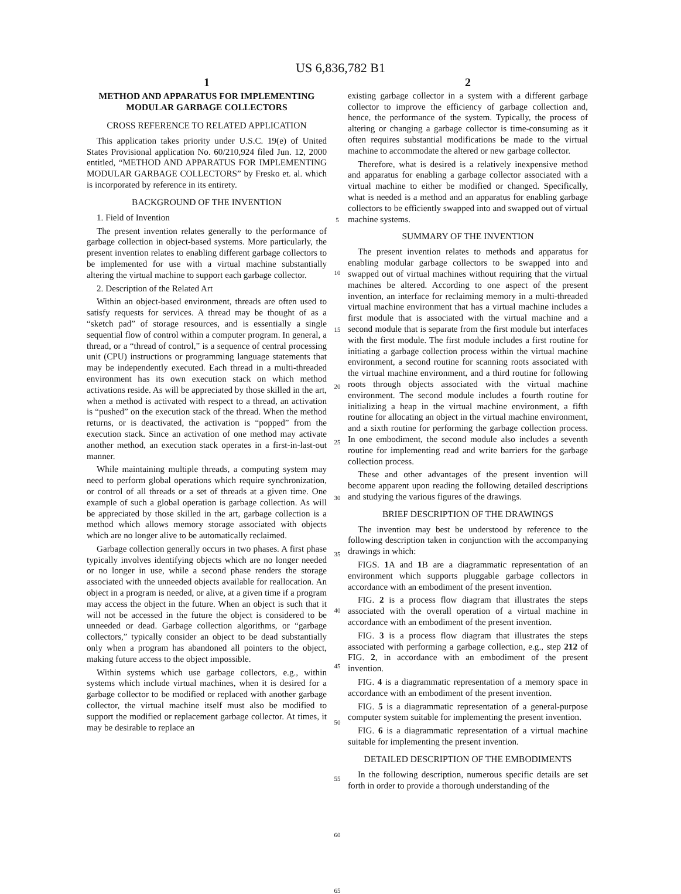US 6,836,782 B1
1
METHOD AND APPARATUS FOR IMPLEMENTING MODULAR GARBAGE COLLECTORS
CROSS REFERENCE TO RELATED APPLICATION
This application takes priority under U.S.C. 19(e) of United States Provisional application No. 60/210,924 filed Jun. 12, 2000 entitled, “METHOD AND APPARATUS FOR IMPLEMENTING MODULAR GARBAGE COLLECTORS” by Fresko et. al. which is incorporated by reference in its entirety.
BACKGROUND OF THE INVENTION
1. Field of Invention
The present invention relates generally to the performance of garbage collection in object-based systems. More particularly, the present invention relates to enabling different garbage collectors to be implemented for use with a virtual machine substantially altering the virtual machine to support each garbage collector.
2. Description of the Related Art
Within an object-based environment, threads are often used to satisfy requests for services. A thread may be thought of as a “sketch pad” of storage resources, and is essentially a single sequential flow of control within a computer program. In general, a thread, or a “thread of control,” is a sequence of central processing unit (CPU) instructions or programming language statements that may be independently executed. Each thread in a multi-threaded environment has its own execution stack on which method activations reside. As will be appreciated by those skilled in the art, when a method is activated with respect to a thread, an activation is “pushed” on the execution stack of the thread. When the method returns, or is deactivated, the activation is “popped” from the execution stack. Since an activation of one method may activate another method, an execution stack operates in a first-in-last-out manner.
While maintaining multiple threads, a computing system may need to perform global operations which require synchronization, or control of all threads or a set of threads at a given time. One example of such a global operation is garbage collection. As will be appreciated by those skilled in the art, garbage collection is a method which allows memory storage associated with objects which are no longer alive to be automatically reclaimed.
Garbage collection generally occurs in two phases. A first phase typically involves identifying objects which are no longer needed or no longer in use, while a second phase renders the storage associated with the unneeded objects available for reallocation. An object in a program is needed, or alive, at a given time if a program may access the object in the future. When an object is such that it will not be accessed in the future the object is considered to be unneeded or dead. Garbage collection algorithms, or “garbage collectors,” typically consider an object to be dead substantially only when a program has abandoned all pointers to the object, making future access to the object impossible.
Within systems which use garbage collectors, e.g., within systems which include virtual machines, when it is desired for a garbage collector to be modified or replaced with another garbage collector, the virtual machine itself must also be modified to support the modified or replacement garbage collector. At times, it may be desirable to replace an
5
10
15
20
25
30
35
40
45
50
55
60
65
2
existing garbage collector in a system with a different garbage collector to improve the efficiency of garbage collection and, hence, the performance of the system. Typically, the process of altering or changing a garbage collector is time-consuming as it often requires substantial modifications be made to the virtual machine to accommodate the altered or new garbage collector.
Therefore, what is desired is a relatively inexpensive method and apparatus for enabling a garbage collector associated with a virtual machine to either be modified or changed. Specifically, what is needed is a method and an apparatus for enabling garbage collectors to be efficiently swapped into and swapped out of virtual machine systems.
SUMMARY OF THE INVENTION
The present invention relates to methods and apparatus for enabling modular garbage collectors to be swapped into and swapped out of virtual machines without requiring that the virtual machines be altered. According to one aspect of the present invention, an interface for reclaiming memory in a multi-threaded virtual machine environment that has a virtual machine includes a first module that is associated with the virtual machine and a second module that is separate from the first module but interfaces with the first module. The first module includes a first routine for initiating a garbage collection process within the virtual machine environment, a second routine for scanning roots associated with the virtual machine environment, and a third routine for following roots through objects associated with the virtual machine environment. The second module includes a fourth routine for initializing a heap in the virtual machine environment, a fifth routine for allocating an object in the virtual machine environment, and a sixth routine for performing the garbage collection process. In one embodiment, the second module also includes a seventh routine for implementing read and write barriers for the garbage collection process.
These and other advantages of the present invention will become apparent upon reading the following detailed descriptions and studying the various figures of the drawings.
BRIEF DESCRIPTION OF THE DRAWINGS
The invention may best be understood by reference to the following description taken in conjunction with the accompanying drawings in which:
FIGS. 1 A and 1 B are a diagrammatic representation of an environment which supports pluggable garbage collectors in accordance with an embodiment of the present invention.
FIG. 2 is a process flow diagram that illustrates the steps associated with the overall operation of a virtual machine in accordance with an embodiment of the present invention.
FIG. 3 is a process flow diagram that illustrates the steps associated with performing a garbage collection, e.g., step 212 of FIG. 2, in accordance with an embodiment of the present invention.
FIG. 4 is a diagrammatic representation of a memory space in accordance with an embodiment of the present invention.
FIG. 5 is a diagrammatic representation of a general-purpose computer system suitable for implementing the present invention.
FIG. 6 is a diagrammatic representation of a virtual machine suitable for implementing the present invention.
DETAILED DESCRIPTION OF THE EMBODIMENTS
In the following description, numerous specific details are set forth in order to provide a thorough understanding of the